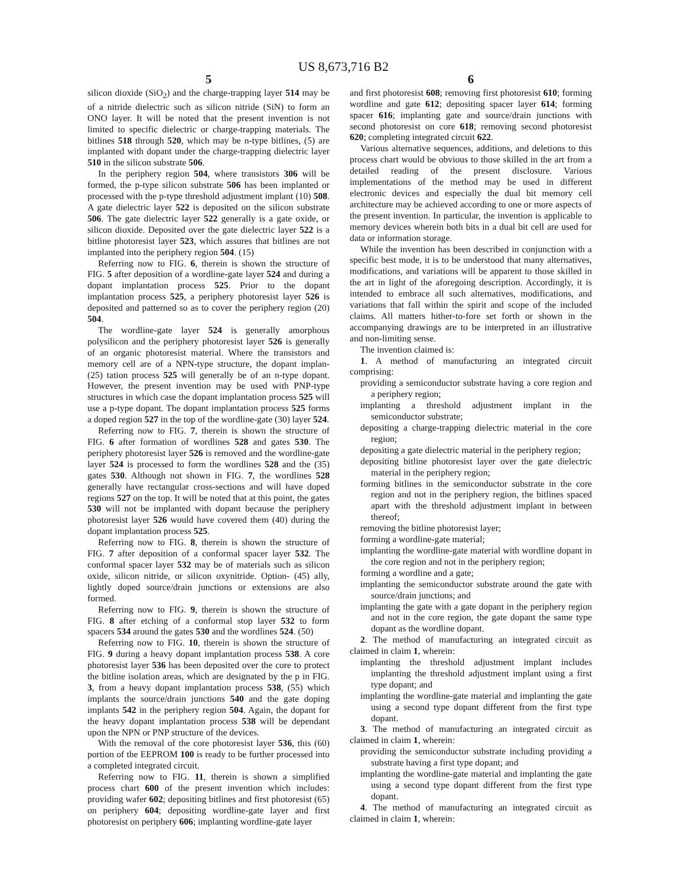US 8,673,716 B2
5
silicon dioxide (SiO<sub>2</sub>) and the charge-trapping layer 514 may be of a nitride dielectric such as silicon nitride (SiN) to form an ONO layer. It will be noted that the present invention is not limited to specific dielectric or charge-trapping materials. The bitlines 518 through 520, which may be n-type bitlines, (5) are implanted with dopant under the charge-trapping dielectric layer 510 in the silicon substrate 506.
In the periphery region 504, where transistors 306 will be formed, the p-type silicon substrate 506 has been implanted or processed with the p-type threshold adjustment implant (10) 508. A gate dielectric layer 522 is deposited on the silicon substrate 506. The gate dielectric layer 522 generally is a gate oxide, or silicon dioxide. Deposited over the gate dielectric layer 522 is a bitline photoresist layer 523, which assures that bitlines are not implanted into the periphery region 504. (15)
Referring now to FIG. 6, therein is shown the structure of FIG. 5 after deposition of a wordline-gate layer 524 and during a dopant implantation process 525. Prior to the dopant implantation process 525, a periphery photoresist layer 526 is deposited and patterned so as to cover the periphery region (20) 504.
The wordline-gate layer 524 is generally amorphous polysilicon and the periphery photoresist layer 526 is generally of an organic photoresist material. Where the transistors and memory cell are of a NPN-type structure, the dopant implan- (25) tation process 525 will generally be of an n-type dopant. However, the present invention may be used with PNP-type structures in which case the dopant implantation process 525 will use a p-type dopant. The dopant implantation process 525 forms a doped region 527 in the top of the wordline-gate (30) layer 524.
Referring now to FIG. 7, therein is shown the structure of FIG. 6 after formation of wordlines 528 and gates 530. The periphery photoresist layer 526 is removed and the wordline-gate layer 524 is processed to form the wordlines 528 and the (35) gates 530. Although not shown in FIG. 7, the wordlines 528 generally have rectangular cross-sections and will have doped regions 527 on the top. It will be noted that at this point, the gates 530 will not be implanted with dopant because the periphery photoresist layer 526 would have covered them (40) during the dopant implantation process 525.
Referring now to FIG. 8, therein is shown the structure of FIG. 7 after deposition of a conformal spacer layer 532. The conformal spacer layer 532 may be of materials such as silicon oxide, silicon nitride, or silicon oxynitride. Option- (45) ally, lightly doped source/drain junctions or extensions are also formed.
Referring now to FIG. 9, therein is shown the structure of FIG. 8 after etching of a conformal stop layer 532 to form spacers 534 around the gates 530 and the wordlines 524. (50)
Referring now to FIG. 10, therein is shown the structure of FIG. 9 during a heavy dopant implantation process 538. A core photoresist layer 536 has been deposited over the core to protect the bitline isolation areas, which are designated by the p in FIG. 3, from a heavy dopant implantation process 538, (55) which implants the source/drain junctions 540 and the gate doping implants 542 in the periphery region 504. Again, the dopant for the heavy dopant implantation process 538 will be dependant upon the NPN or PNP structure of the devices.
With the removal of the core photoresist layer 536, this (60) portion of the EEPROM 100 is ready to be further processed into a completed integrated circuit.
Referring now to FIG. 11, therein is shown a simplified process chart 600 of the present invention which includes: providing wafer 602; depositing bitlines and first photoresist (65) on periphery 604; depositing wordline-gate layer and first photoresist on periphery 606; implanting wordline-gate layer
6
and first photoresist 608; removing first photoresist 610; forming wordline and gate 612; depositing spacer layer 614; forming spacer 616; implanting gate and source/drain junctions with second photoresist on core 618; removing second photoresist 620; completing integrated circuit 622.
Various alternative sequences, additions, and deletions to this process chart would be obvious to those skilled in the art from a detailed reading of the present disclosure. Various implementations of the method may be used in different electronic devices and especially the dual bit memory cell architecture may be achieved according to one or more aspects of the present invention. In particular, the invention is applicable to memory devices wherein both bits in a dual bit cell are used for data or information storage.
While the invention has been described in conjunction with a specific best mode, it is to be understood that many alternatives, modifications, and variations will be apparent to those skilled in the art in light of the aforegoing description. Accordingly, it is intended to embrace all such alternatives, modifications, and variations that fall within the spirit and scope of the included claims. All matters hither-to-fore set forth or shown in the accompanying drawings are to be interpreted in an illustrative and non-limiting sense.
The invention claimed is:
1. A method of manufacturing an integrated circuit comprising:
providing a semiconductor substrate having a core region and a periphery region;
implanting a threshold adjustment implant in the semiconductor substrate;
depositing a charge-trapping dielectric material in the core region;
depositing a gate dielectric material in the periphery region;
depositing bitline photoresist layer over the gate dielectric material in the periphery region;
forming bitlines in the semiconductor substrate in the core region and not in the periphery region, the bitlines spaced apart with the threshold adjustment implant in between thereof;
removing the bitline photoresist layer;
forming a wordline-gate material;
implanting the wordline-gate material with wordline dopant in the core region and not in the periphery region;
forming a wordline and a gate;
implanting the semiconductor substrate around the gate with source/drain junctions; and
implanting the gate with a gate dopant in the periphery region and not in the core region, the gate dopant the same type dopant as the wordline dopant.
2. The method of manufacturing an integrated circuit as claimed in claim 1, wherein:
implanting the threshold adjustment implant includes implanting the threshold adjustment implant using a first type dopant; and
implanting the wordline-gate material and implanting the gate using a second type dopant different from the first type dopant.
3. The method of manufacturing an integrated circuit as claimed in claim 1, wherein:
providing the semiconductor substrate including providing a substrate having a first type dopant; and
implanting the wordline-gate material and implanting the gate using a second type dopant different from the first type dopant.
4. The method of manufacturing an integrated circuit as claimed in claim 1, wherein: